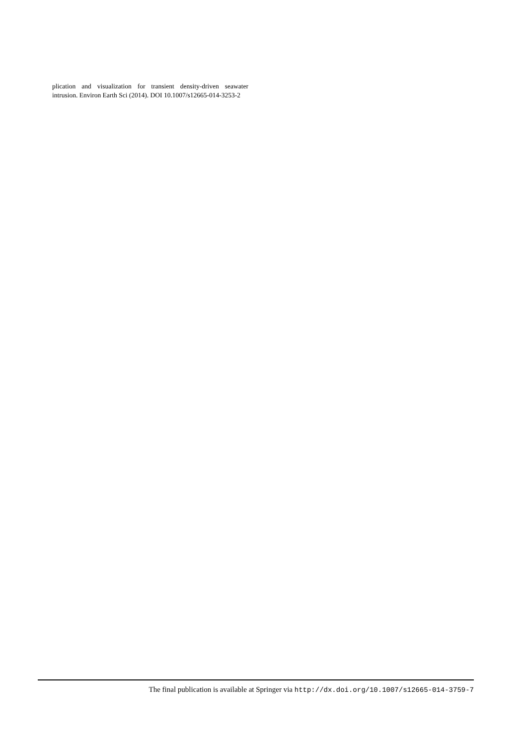plication and visualization for transient density-driven seawater intrusion. Environ Earth Sci (2014). DOI 10.1007/s12665-014-3253-2
The final publication is available at Springer via http://dx.doi.org/10.1007/s12665-014-3759-7